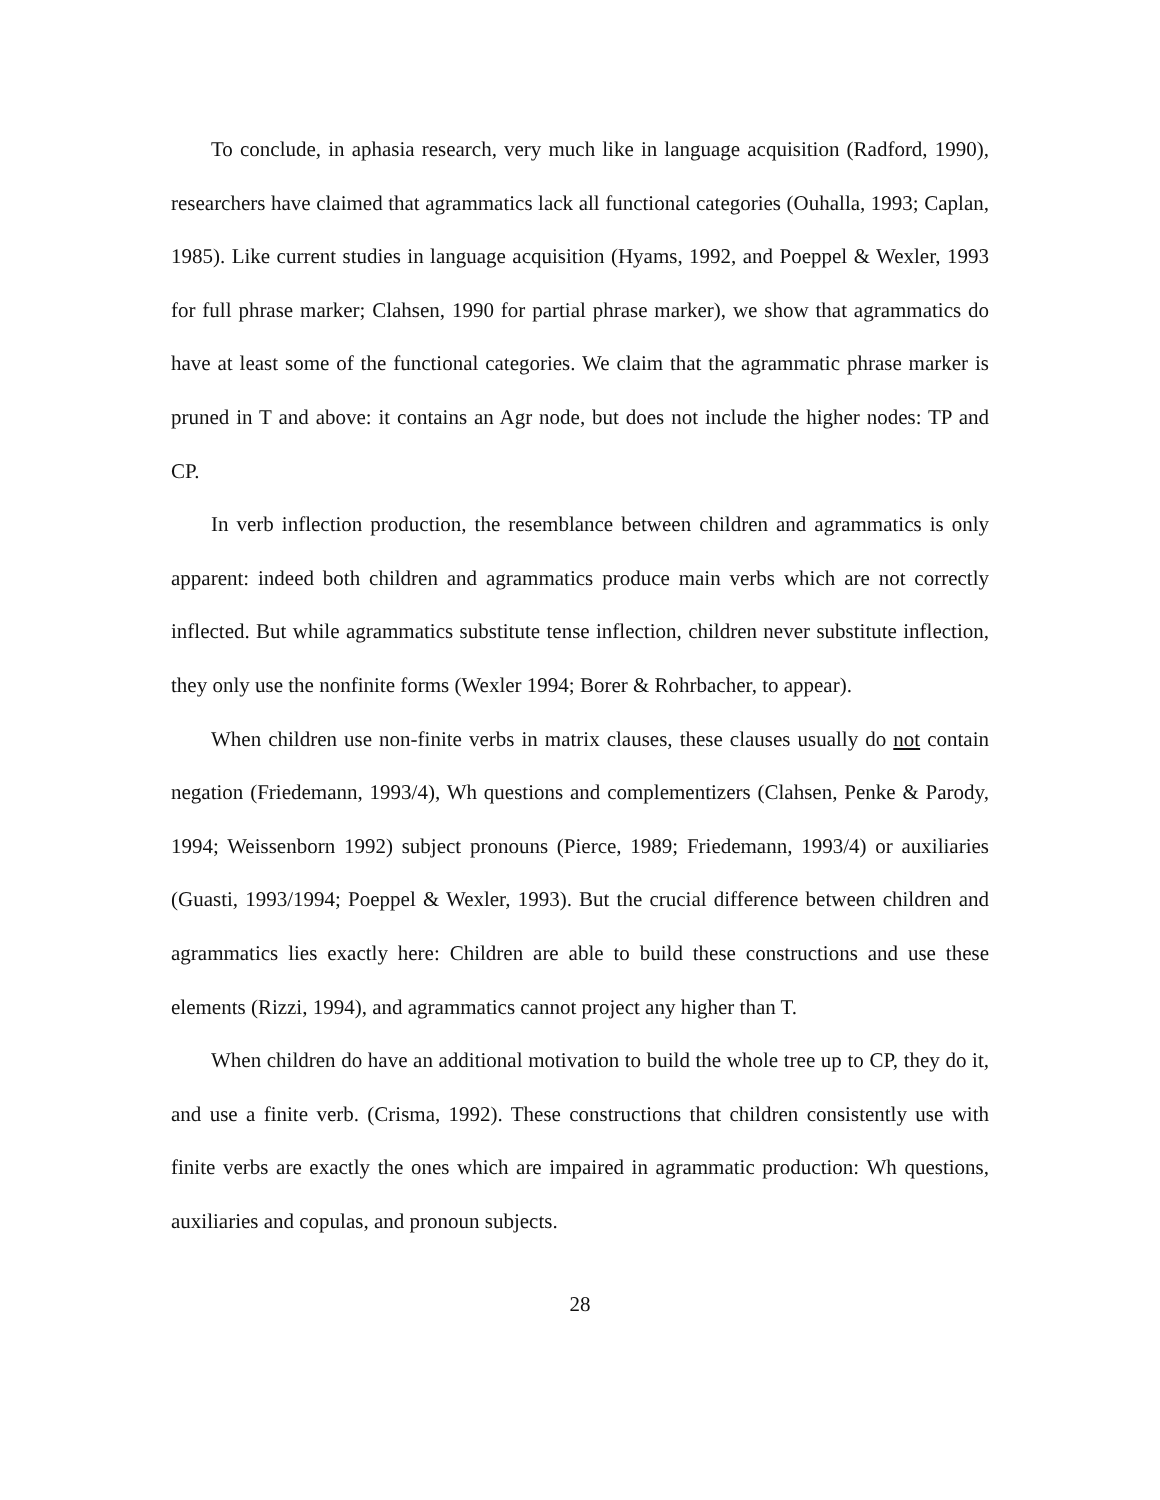To conclude, in aphasia research, very much like in language acquisition (Radford, 1990), researchers have claimed that agrammatics lack all functional categories (Ouhalla, 1993; Caplan, 1985). Like current studies in language acquisition (Hyams, 1992, and Poeppel & Wexler, 1993 for full phrase marker; Clahsen, 1990 for partial phrase marker), we show that agrammatics do have at least some of the functional categories. We claim that the agrammatic phrase marker is pruned in T and above: it contains an Agr node, but does not include the higher nodes: TP and CP.
In verb inflection production, the resemblance between children and agrammatics is only apparent: indeed both children and agrammatics produce main verbs which are not correctly inflected. But while agrammatics substitute tense inflection, children never substitute inflection, they only use the nonfinite forms (Wexler 1994; Borer & Rohrbacher, to appear).
When children use non-finite verbs in matrix clauses, these clauses usually do not contain negation (Friedemann, 1993/4), Wh questions and complementizers (Clahsen, Penke & Parody, 1994; Weissenborn 1992) subject pronouns (Pierce, 1989; Friedemann, 1993/4) or auxiliaries (Guasti, 1993/1994; Poeppel & Wexler, 1993). But the crucial difference between children and agrammatics lies exactly here: Children are able to build these constructions and use these elements (Rizzi, 1994), and agrammatics cannot project any higher than T.
When children do have an additional motivation to build the whole tree up to CP, they do it, and use a finite verb. (Crisma, 1992). These constructions that children consistently use with finite verbs are exactly the ones which are impaired in agrammatic production: Wh questions, auxiliaries and copulas, and pronoun subjects.
28